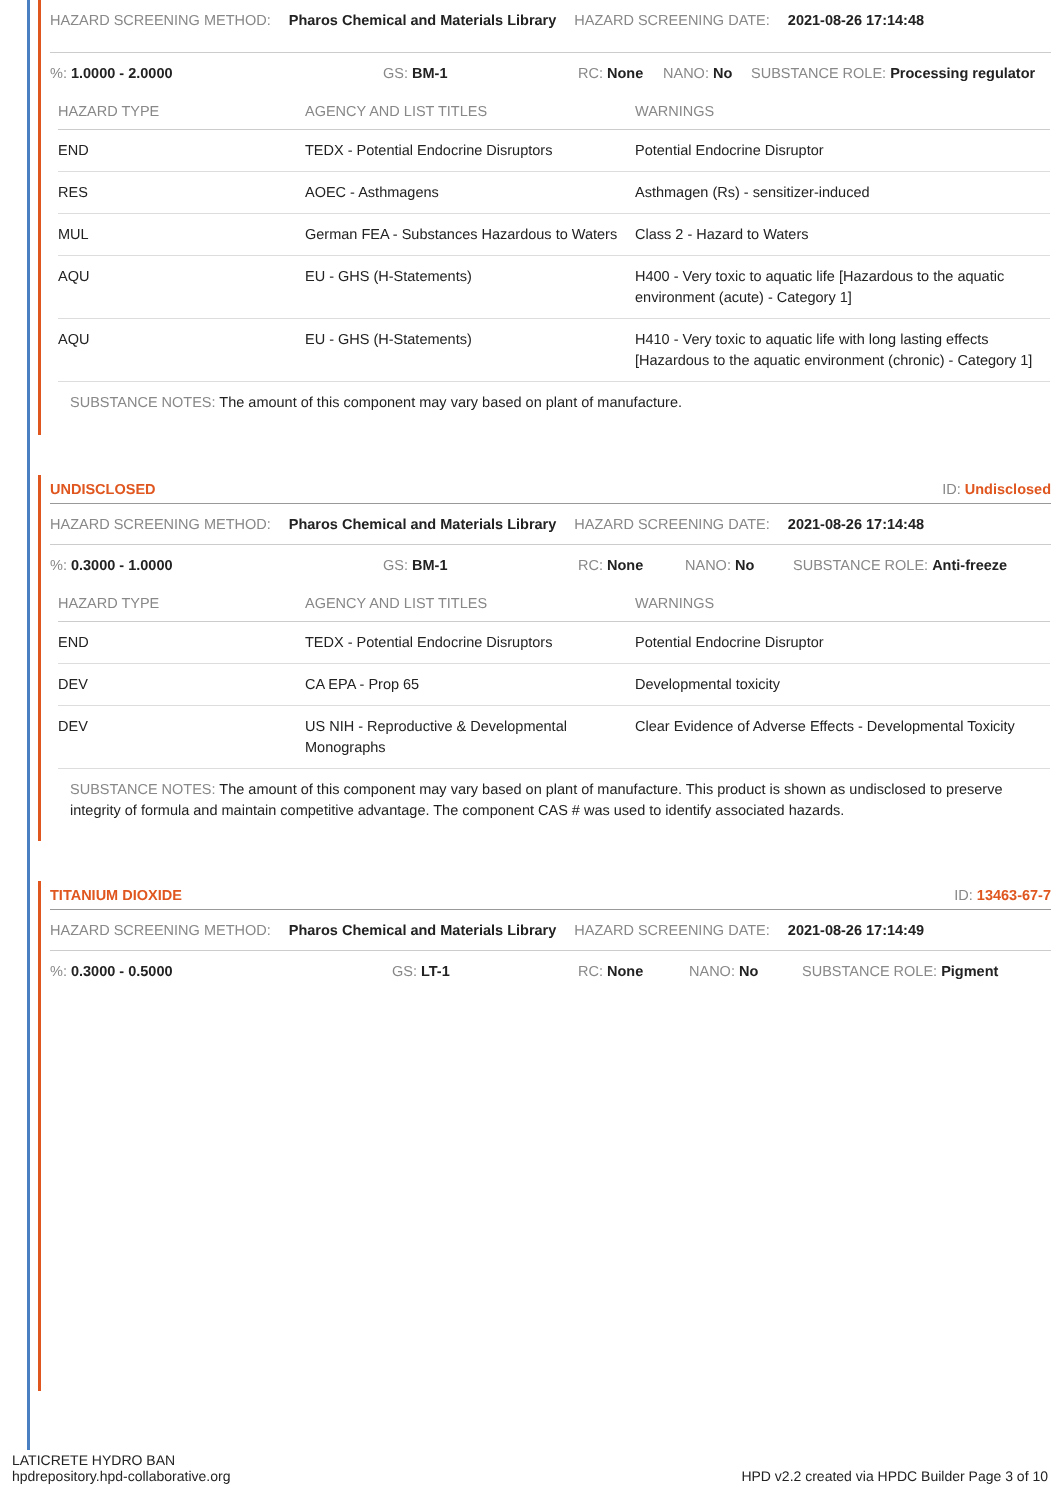HAZARD SCREENING METHOD: Pharos Chemical and Materials Library HAZARD SCREENING DATE: 2021-08-26 17:14:48
%: 1.0000 - 2.0000 GS: BM-1 RC: None NANO: No SUBSTANCE ROLE: Processing regulator
| HAZARD TYPE | AGENCY AND LIST TITLES | WARNINGS |
| --- | --- | --- |
| END | TEDX - Potential Endocrine Disruptors | Potential Endocrine Disruptor |
| RES | AOEC - Asthmagens | Asthmagen (Rs) - sensitizer-induced |
| MUL | German FEA - Substances Hazardous to Waters | Class 2 - Hazard to Waters |
| AQU | EU - GHS (H-Statements) | H400 - Very toxic to aquatic life [Hazardous to the aquatic environment (acute) - Category 1] |
| AQU | EU - GHS (H-Statements) | H410 - Very toxic to aquatic life with long lasting effects [Hazardous to the aquatic environment (chronic) - Category 1] |
SUBSTANCE NOTES: The amount of this component may vary based on plant of manufacture.
UNDISCLOSED ID: Undisclosed
HAZARD SCREENING METHOD: Pharos Chemical and Materials Library HAZARD SCREENING DATE: 2021-08-26 17:14:48
%: 0.3000 - 1.0000 GS: BM-1 RC: None NANO: No SUBSTANCE ROLE: Anti-freeze
| HAZARD TYPE | AGENCY AND LIST TITLES | WARNINGS |
| --- | --- | --- |
| END | TEDX - Potential Endocrine Disruptors | Potential Endocrine Disruptor |
| DEV | CA EPA - Prop 65 | Developmental toxicity |
| DEV | US NIH - Reproductive & Developmental Monographs | Clear Evidence of Adverse Effects - Developmental Toxicity |
SUBSTANCE NOTES: The amount of this component may vary based on plant of manufacture. This product is shown as undisclosed to preserve integrity of formula and maintain competitive advantage. The component CAS # was used to identify associated hazards.
TITANIUM DIOXIDE ID: 13463-67-7
HAZARD SCREENING METHOD: Pharos Chemical and Materials Library HAZARD SCREENING DATE: 2021-08-26 17:14:49
%: 0.3000 - 0.5000 GS: LT-1 RC: None NANO: No SUBSTANCE ROLE: Pigment
LATICRETE HYDRO BAN
hpdrepository.hpd-collaborative.org
HPD v2.2 created via HPDC Builder Page 3 of 10